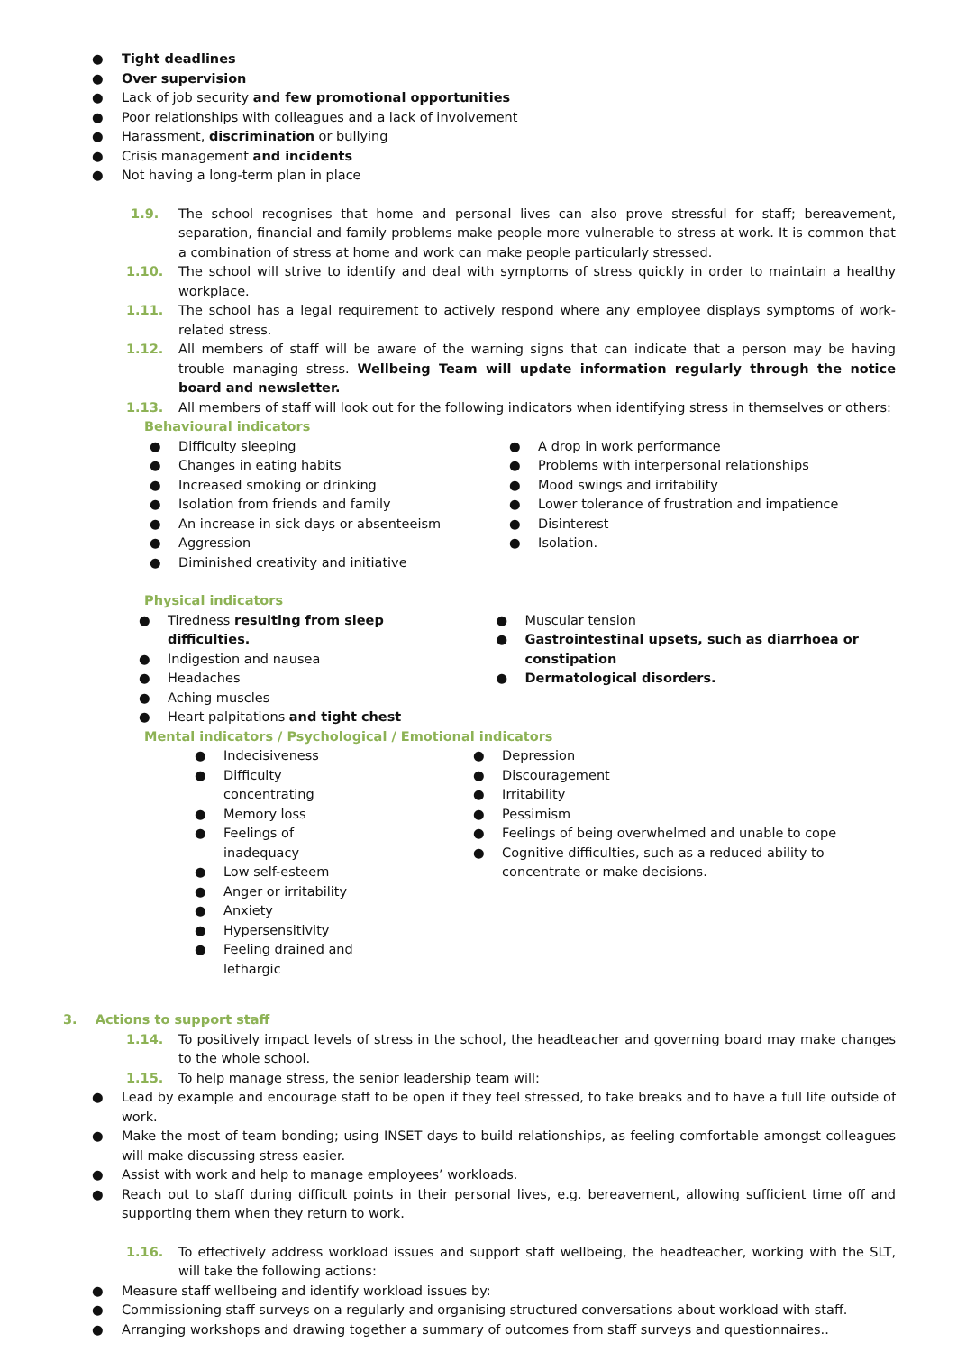● Tight deadlines
● Over supervision
● Lack of job security and few promotional opportunities
● Poor relationships with colleagues and a lack of involvement
● Harassment, discrimination or bullying
● Crisis management and incidents
● Not having a long-term plan in place
1.9. The school recognises that home and personal lives can also prove stressful for staff; bereavement, separation, financial and family problems make people more vulnerable to stress at work. It is common that a combination of stress at home and work can make people particularly stressed.
1.10. The school will strive to identify and deal with symptoms of stress quickly in order to maintain a healthy workplace.
1.11. The school has a legal requirement to actively respond where any employee displays symptoms of work-related stress.
1.12. All members of staff will be aware of the warning signs that can indicate that a person may be having trouble managing stress. Wellbeing Team will update information regularly through the notice board and newsletter.
1.13. All members of staff will look out for the following indicators when identifying stress in themselves or others:
Behavioural indicators
● Difficulty sleeping
● Changes in eating habits
● Increased smoking or drinking
● Isolation from friends and family
● An increase in sick days or absenteeism
● Aggression
● Diminished creativity and initiative
● A drop in work performance
● Problems with interpersonal relationships
● Mood swings and irritability
● Lower tolerance of frustration and impatience
● Disinterest
● Isolation.
Physical indicators
● Tiredness resulting from sleep difficulties.
● Indigestion and nausea
● Headaches
● Aching muscles
● Heart palpitations and tight chest
● Muscular tension
● Gastrointestinal upsets, such as diarrhoea or constipation
● Dermatological disorders.
Mental indicators / Psychological / Emotional indicators
● Indecisiveness
● Difficulty concentrating
● Memory loss
● Feelings of inadequacy
● Low self-esteem
● Anger or irritability
● Anxiety
● Hypersensitivity
● Feeling drained and lethargic
● Depression
● Discouragement
● Irritability
● Pessimism
● Feelings of being overwhelmed and unable to cope
● Cognitive difficulties, such as a reduced ability to concentrate or make decisions.
3. Actions to support staff
1.14. To positively impact levels of stress in the school, the headteacher and governing board may make changes to the whole school.
1.15. To help manage stress, the senior leadership team will:
● Lead by example and encourage staff to be open if they feel stressed, to take breaks and to have a full life outside of work.
● Make the most of team bonding; using INSET days to build relationships, as feeling comfortable amongst colleagues will make discussing stress easier.
● Assist with work and help to manage employees’ workloads.
● Reach out to staff during difficult points in their personal lives, e.g. bereavement, allowing sufficient time off and supporting them when they return to work.
1.16. To effectively address workload issues and support staff wellbeing, the headteacher, working with the SLT, will take the following actions:
● Measure staff wellbeing and identify workload issues by:
● Commissioning staff surveys on a regularly and organising structured conversations about workload with staff.
● Arranging workshops and drawing together a summary of outcomes from staff surveys and questionnaires..